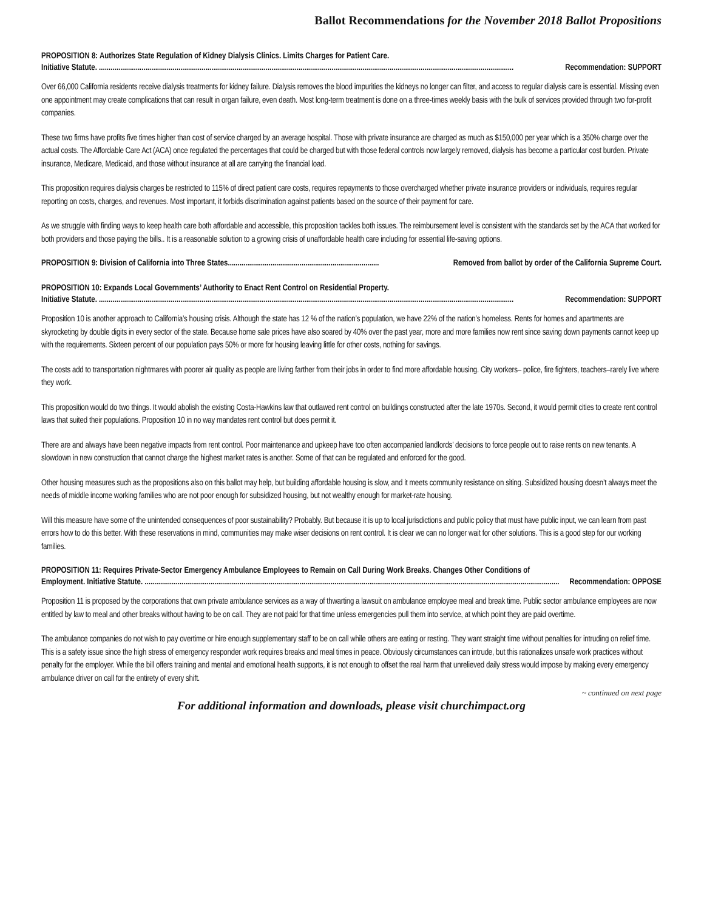Ballot Recommendations for the November 2018 Ballot Propositions
PROPOSITION 8: Authorizes State Regulation of Kidney Dialysis Clinics. Limits Charges for Patient Care.
Initiative Statute. ...................................................................................................................................................................................................................... Recommendation: SUPPORT
Over 66,000 California residents receive dialysis treatments for kidney failure. Dialysis removes the blood impurities the kidneys no longer can filter, and access to regular dialysis care is essential. Missing even one appointment may create complications that can result in organ failure, even death. Most long-term treatment is done on a three-times weekly basis with the bulk of services provided through two for-profit companies.
These two firms have profits five times higher than cost of service charged by an average hospital. Those with private insurance are charged as much as $150,000 per year which is a 350% charge over the actual costs. The Affordable Care Act (ACA) once regulated the percentages that could be charged but with those federal controls now largely removed, dialysis has become a particular cost burden. Private insurance, Medicare, Medicaid, and those without insurance at all are carrying the financial load.
This proposition requires dialysis charges be restricted to 115% of direct patient care costs, requires repayments to those overcharged whether private insurance providers or individuals, requires regular reporting on costs, charges, and revenues. Most important, it forbids discrimination against patients based on the source of their payment for care.
As we struggle with finding ways to keep health care both affordable and accessible, this proposition tackles both issues. The reimbursement level is consistent with the standards set by the ACA that worked for both providers and those paying the bills.. It is a reasonable solution to a growing crisis of unaffordable health care including for essential life-saving options.
PROPOSITION 9: Division of California into Three States.............................................................................. Removed from ballot by order of the California Supreme Court.
PROPOSITION 10: Expands Local Governments’ Authority to Enact Rent Control on Residential Property.
Initiative Statute. ...................................................................................................................................................................................................................... Recommendation: SUPPORT
Proposition 10 is another approach to California’s housing crisis. Although the state has 12 % of the nation’s population, we have 22% of the nation’s homeless. Rents for homes and apartments are skyrocketing by double digits in every sector of the state. Because home sale prices have also soared by 40% over the past year, more and more families now rent since saving down payments cannot keep up with the requirements. Sixteen percent of our population pays 50% or more for housing leaving little for other costs, nothing for savings.
The costs add to transportation nightmares with poorer air quality as people are living farther from their jobs in order to find more affordable housing. City workers– police, fire fighters, teachers–rarely live where they work.
This proposition would do two things. It would abolish the existing Costa-Hawkins law that outlawed rent control on buildings constructed after the late 1970s. Second, it would permit cities to create rent control laws that suited their populations. Proposition 10 in no way mandates rent control but does permit it.
There are and always have been negative impacts from rent control. Poor maintenance and upkeep have too often accompanied landlords’ decisions to force people out to raise rents on new tenants. A slowdown in new construction that cannot charge the highest market rates is another. Some of that can be regulated and enforced for the good.
Other housing measures such as the propositions also on this ballot may help, but building affordable housing is slow, and it meets community resistance on siting. Subsidized housing doesn’t always meet the needs of middle income working families who are not poor enough for subsidized housing, but not wealthy enough for market-rate housing.
Will this measure have some of the unintended consequences of poor sustainability? Probably. But because it is up to local jurisdictions and public policy that must have public input, we can learn from past errors how to do this better. With these reservations in mind, communities may make wiser decisions on rent control. It is clear we can no longer wait for other solutions. This is a good step for our working families.
PROPOSITION 11: Requires Private-Sector Emergency Ambulance Employees to Remain on Call During Work Breaks. Changes Other Conditions of
Employment. Initiative Statute. ...................................................................................................................................................................................................................... Recommendation: OPPOSE
Proposition 11 is proposed by the corporations that own private ambulance services as a way of thwarting a lawsuit on ambulance employee meal and break time. Public sector ambulance employees are now entitled by law to meal and other breaks without having to be on call. They are not paid for that time unless emergencies pull them into service, at which point they are paid overtime.
The ambulance companies do not wish to pay overtime or hire enough supplementary staff to be on call while others are eating or resting. They want straight time without penalties for intruding on relief time. This is a safety issue since the high stress of emergency responder work requires breaks and meal times in peace. Obviously circumstances can intrude, but this rationalizes unsafe work practices without penalty for the employer. While the bill offers training and mental and emotional health supports, it is not enough to offset the real harm that unrelieved daily stress would impose by making every emergency ambulance driver on call for the entirety of every shift.
~ continued on next page
For additional information and downloads, please visit churchimpact.org